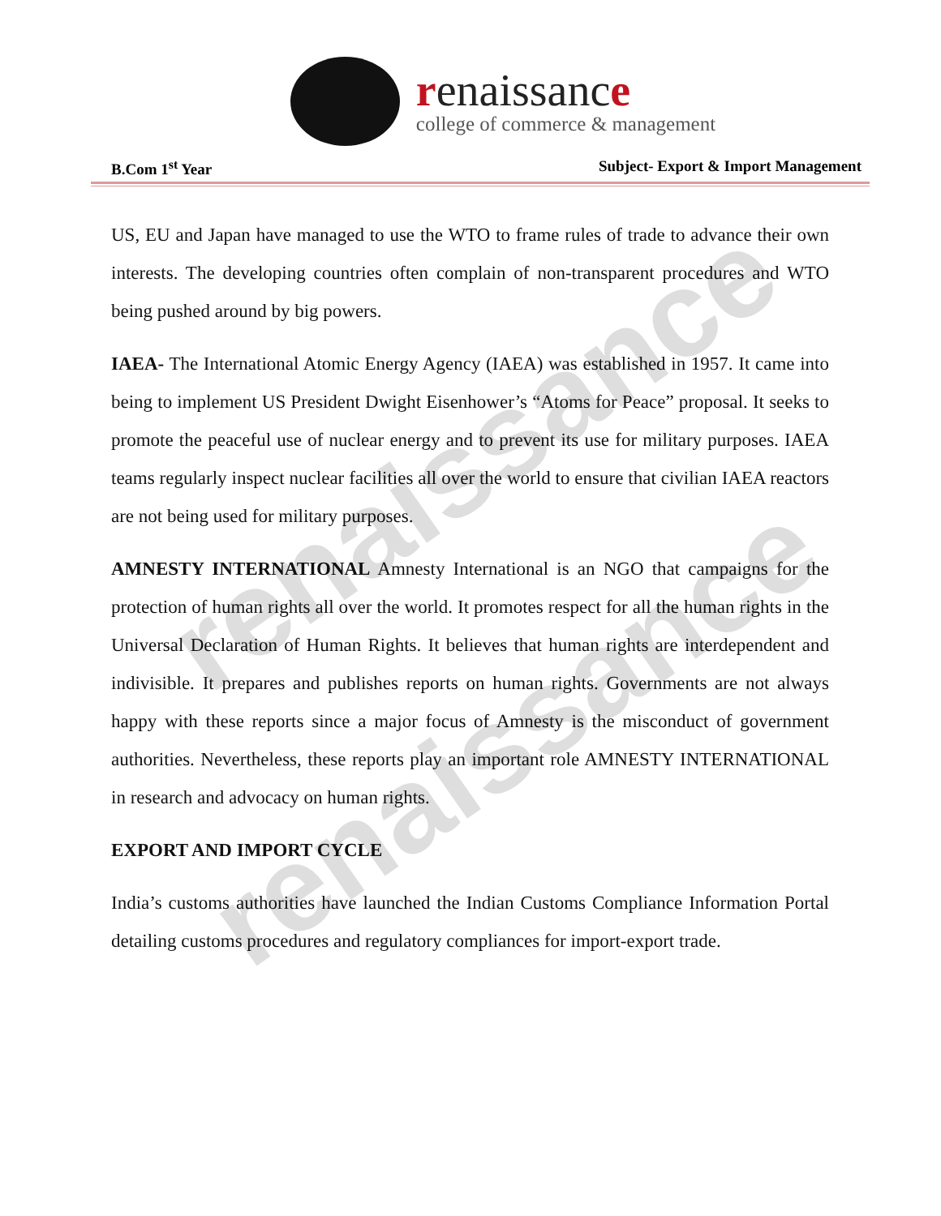renaissance
renaissance
renaissance
college of commerce & management
B.Com 1<sup>st</sup> Year Subject- Export & Import Management
US, EU and Japan have managed to use the WTO to frame rules of trade to advance their own interests. The developing countries often complain of non-transparent procedures and WTO being pushed around by big powers.
IAEA- The International Atomic Energy Agency (IAEA) was established in 1957. It came into being to implement US President Dwight Eisenhower’s “Atoms for Peace” proposal. It seeks to promote the peaceful use of nuclear energy and to prevent its use for military purposes. IAEA teams regularly inspect nuclear facilities all over the world to ensure that civilian IAEA reactors are not being used for military purposes.
AMNESTY INTERNATIONAL Amnesty International is an NGO that campaigns for the protection of human rights all over the world. It promotes respect for all the human rights in the Universal Declaration of Human Rights. It believes that human rights are interdependent and indivisible. It prepares and publishes reports on human rights. Governments are not always happy with these reports since a major focus of Amnesty is the misconduct of government authorities. Nevertheless, these reports play an important role AMNESTY INTERNATIONAL in research and advocacy on human rights.
EXPORT AND IMPORT CYCLE
India’s customs authorities have launched the Indian Customs Compliance Information Portal detailing customs procedures and regulatory compliances for import-export trade.